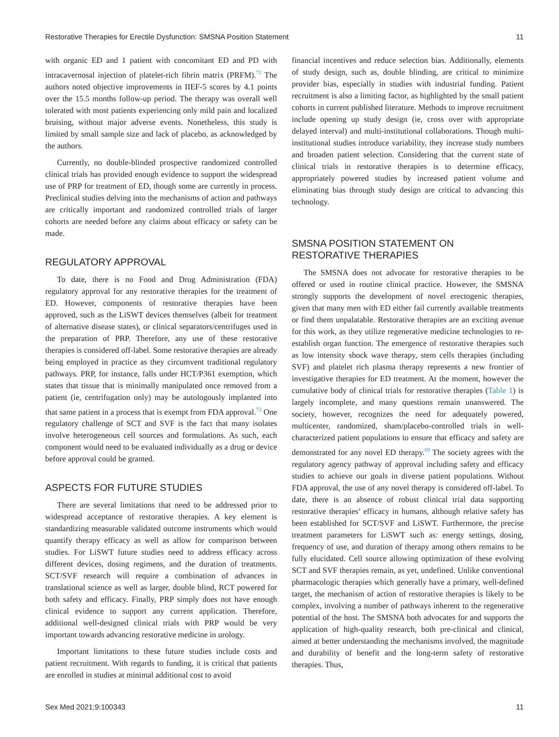Restorative Therapies for Erectile Dysfunction: SMSNA Position Statement 11
with organic ED and 1 patient with concomitant ED and PD with intracavernosal injection of platelet-rich fibrin matrix (PRFM).<sup>72</sup> The authors noted objective improvements in IIEF-5 scores by 4.1 points over the 15.5 months follow-up period. The therapy was overall well tolerated with most patients experiencing only mild pain and localized bruising, without major adverse events. Nonetheless, this study is limited by small sample size and lack of placebo, as acknowledged by the authors.
Currently, no double-blinded prospective randomized controlled clinical trials has provided enough evidence to support the widespread use of PRP for treatment of ED, though some are currently in process. Preclinical studies delving into the mechanisms of action and pathways are critically important and randomized controlled trials of larger cohorts are needed before any claims about efficacy or safety can be made.
REGULATORY APPROVAL
To date, there is no Food and Drug Administration (FDA) regulatory approval for any restorative therapies for the treatment of ED. However, components of restorative therapies have been approved, such as the LiSWT devices themselves (albeit for treatment of alternative disease states), or clinical separators/centrifuges used in the preparation of PRP. Therefore, any use of these restorative therapies is considered off-label. Some restorative therapies are already being employed in practice as they circumvent traditional regulatory pathways. PRP, for instance, falls under HCT/P361 exemption, which states that tissue that is minimally manipulated once removed from a patient (ie, centrifugation only) may be autologously implanted into that same patient in a process that is exempt from FDA approval.<sup>73</sup> One regulatory challenge of SCT and SVF is the fact that many isolates involve heterogeneous cell sources and formulations. As such, each component would need to be evaluated individually as a drug or device before approval could be granted.
ASPECTS FOR FUTURE STUDIES
There are several limitations that need to be addressed prior to widespread acceptance of restorative therapies. A key element is standardizing measurable validated outcome instruments which would quantify therapy efficacy as well as allow for comparison between studies. For LiSWT future studies need to address efficacy across different devices, dosing regimens, and the duration of treatments. SCT/SVF research will require a combination of advances in translational science as well as larger, double blind, RCT powered for both safety and efficacy. Finally, PRP simply does not have enough clinical evidence to support any current application. Therefore, additional well-designed clinical trials with PRP would be very important towards advancing restorative medicine in urology.
Important limitations to these future studies include costs and patient recruitment. With regards to funding, it is critical that patients are enrolled in studies at minimal additional cost to avoid
financial incentives and reduce selection bias. Additionally, elements of study design, such as, double blinding, are critical to minimize provider bias, especially in studies with industrial funding. Patient recruitment is also a limiting factor, as highlighted by the small patient cohorts in current published literature. Methods to improve recruitment include opening up study design (ie, cross over with appropriate delayed interval) and multi-institutional collaborations. Though multi-institutional studies introduce variability, they increase study numbers and broaden patient selection. Considering that the current state of clinical trials in restorative therapies is to determine efficacy, appropriately powered studies by increased patient volume and eliminating bias through study design are critical to advancing this technology.
SMSNA POSITION STATEMENT ON RESTORATIVE THERAPIES
The SMSNA does not advocate for restorative therapies to be offered or used in routine clinical practice. However, the SMSNA strongly supports the development of novel erectogenic therapies, given that many men with ED either fail currently available treatments or find them unpalatable. Restorative therapies are an exciting avenue for this work, as they utilize regenerative medicine technologies to re-establish organ function. The emergence of restorative therapies such as low intensity shock wave therapy, stem cells therapies (including SVF) and platelet rich plasma therapy represents a new frontier of investigative therapies for ED treatment. At the moment, however the cumulative body of clinical trials for restorative therapies (Table 1) is largely incomplete, and many questions remain unanswered. The society, however, recognizes the need for adequately powered, multicenter, randomized, sham/placebo-controlled trials in well-characterized patient populations to ensure that efficacy and safety are demonstrated for any novel ED therapy.<sup>69</sup> The society agrees with the regulatory agency pathway of approval including safety and efficacy studies to achieve our goals in diverse patient populations. Without FDA approval, the use of any novel therapy is considered off-label. To date, there is an absence of robust clinical trial data supporting restorative therapies’ efficacy in humans, although relative safety has been established for SCT/SVF and LiSWT. Furthermore, the precise treatment parameters for LiSWT such as: energy settings, dosing, frequency of use, and duration of therapy among others remains to be fully elucidated. Cell source allowing optimization of these evolving SCT and SVF therapies remain, as yet, undefined. Unlike conventional pharmacologic therapies which generally have a primary, well-defined target, the mechanism of action of restorative therapies is likely to be complex, involving a number of pathways inherent to the regenerative potential of the host. The SMSNA both advocates for and supports the application of high-quality research, both pre-clinical and clinical, aimed at better understanding the mechanisms involved, the magnitude and durability of benefit and the long-term safety of restorative therapies. Thus,
Sex Med 2021;9:100343 11